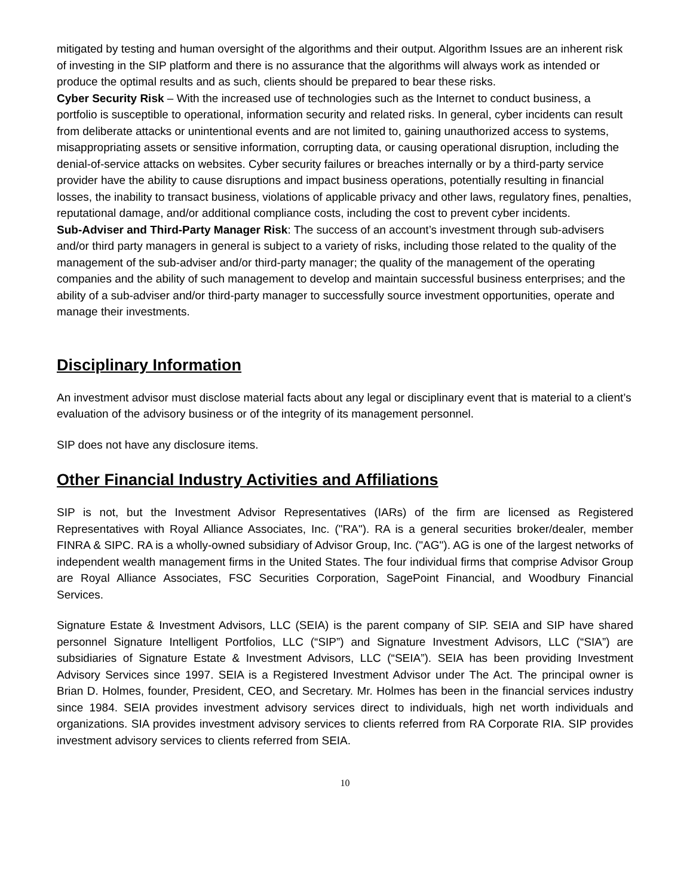mitigated by testing and human oversight of the algorithms and their output. Algorithm Issues are an inherent risk of investing in the SIP platform and there is no assurance that the algorithms will always work as intended or produce the optimal results and as such, clients should be prepared to bear these risks.
Cyber Security Risk – With the increased use of technologies such as the Internet to conduct business, a portfolio is susceptible to operational, information security and related risks. In general, cyber incidents can result from deliberate attacks or unintentional events and are not limited to, gaining unauthorized access to systems, misappropriating assets or sensitive information, corrupting data, or causing operational disruption, including the denial-of-service attacks on websites. Cyber security failures or breaches internally or by a third-party service provider have the ability to cause disruptions and impact business operations, potentially resulting in financial losses, the inability to transact business, violations of applicable privacy and other laws, regulatory fines, penalties, reputational damage, and/or additional compliance costs, including the cost to prevent cyber incidents.
Sub-Adviser and Third-Party Manager Risk: The success of an account’s investment through sub-advisers and/or third party managers in general is subject to a variety of risks, including those related to the quality of the management of the sub-adviser and/or third-party manager; the quality of the management of the operating companies and the ability of such management to develop and maintain successful business enterprises; and the ability of a sub-adviser and/or third-party manager to successfully source investment opportunities, operate and manage their investments.
Disciplinary Information
An investment advisor must disclose material facts about any legal or disciplinary event that is material to a client’s evaluation of the advisory business or of the integrity of its management personnel.
SIP does not have any disclosure items.
Other Financial Industry Activities and Affiliations
SIP is not, but the Investment Advisor Representatives (IARs) of the firm are licensed as Registered Representatives with Royal Alliance Associates, Inc. ("RA"). RA is a general securities broker/dealer, member FINRA & SIPC. RA is a wholly-owned subsidiary of Advisor Group, Inc. ("AG"). AG is one of the largest networks of independent wealth management firms in the United States. The four individual firms that comprise Advisor Group are Royal Alliance Associates, FSC Securities Corporation, SagePoint Financial, and Woodbury Financial Services.
Signature Estate & Investment Advisors, LLC (SEIA) is the parent company of SIP. SEIA and SIP have shared personnel Signature Intelligent Portfolios, LLC (“SIP”) and Signature Investment Advisors, LLC (“SIA”) are subsidiaries of Signature Estate & Investment Advisors, LLC (“SEIA”). SEIA has been providing Investment Advisory Services since 1997. SEIA is a Registered Investment Advisor under The Act. The principal owner is Brian D. Holmes, founder, President, CEO, and Secretary. Mr. Holmes has been in the financial services industry since 1984. SEIA provides investment advisory services direct to individuals, high net worth individuals and organizations. SIA provides investment advisory services to clients referred from RA Corporate RIA. SIP provides investment advisory services to clients referred from SEIA.
10